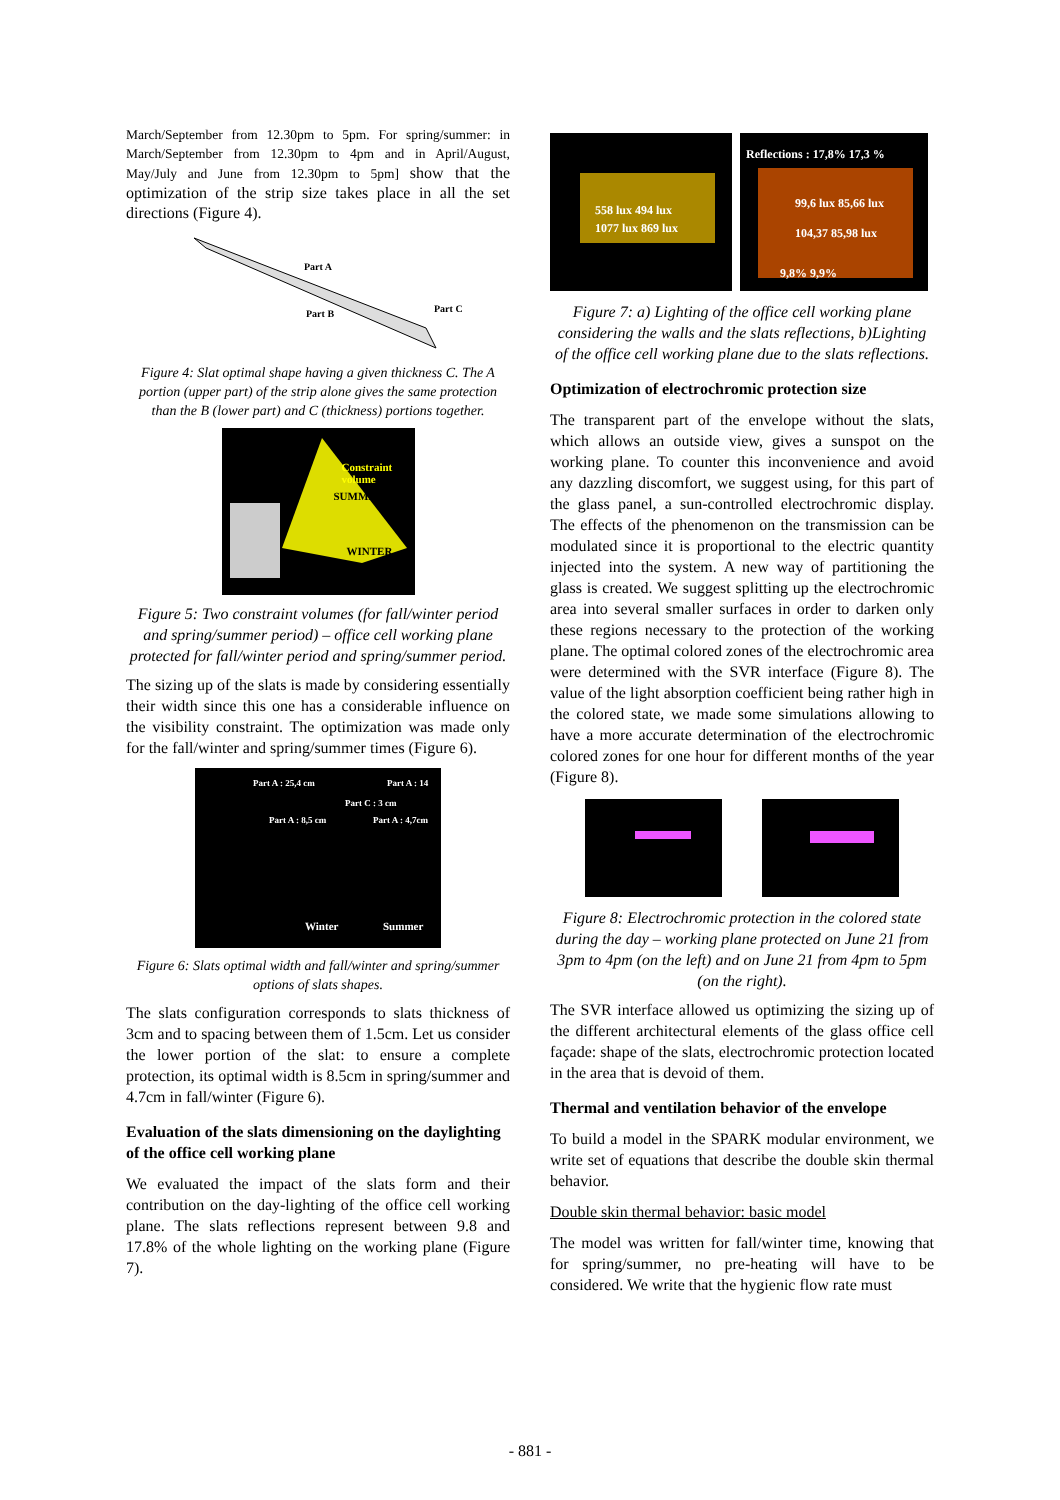March/September from 12.30pm to 5pm. For spring/summer: in March/September from 12.30pm to 4pm and in April/August, May/July and June from 12.30pm to 5pm] show that the optimization of the strip size takes place in all the set directions (Figure 4).
Part A
Part B Part C
Figure 4: Slat optimal shape having a given thickness C. The A portion (upper part) of the strip alone gives the same protection than the B (lower part) and C (thickness) portions together.
Constraint volume
SUMMER
WINTER
Figure 5: Two constraint volumes (for fall/winter period and spring/summer period) – office cell working plane protected for fall/winter period and spring/summer period.
The sizing up of the slats is made by considering essentially their width since this one has a considerable influence on the visibility constraint. The optimization was made only for the fall/winter and spring/summer times (Figure 6).
Part A : 25,4 cm Part A : 14
Part A : 8,5 cm Part A : 4,7cm
Part C : 3 cm
Winter Summer
Figure 6: Slats optimal width and fall/winter and spring/summer options of slats shapes.
The slats configuration corresponds to slats thickness of 3cm and to spacing between them of 1.5cm. Let us consider the lower portion of the slat: to ensure a complete protection, its optimal width is 8.5cm in spring/summer and 4.7cm in fall/winter (Figure 6).
Evaluation of the slats dimensioning on the daylighting of the office cell working plane
We evaluated the impact of the slats form and their contribution on the day-lighting of the office cell working plane. The slats reflections represent between 9.8 and 17.8% of the whole lighting on the working plane (Figure 7).
558 lux 494 lux
1077 lux 869 lux
Reflections : 17,8% 17,3 %
99,6 lux 85,66 lux
104,37 85,98 lux
9,8% 9,9%
Figure 7: a) Lighting of the office cell working plane considering the walls and the slats reflections, b)Lighting of the office cell working plane due to the slats reflections.
Optimization of electrochromic protection size
The transparent part of the envelope without the slats, which allows an outside view, gives a sunspot on the working plane. To counter this inconvenience and avoid any dazzling discomfort, we suggest using, for this part of the glass panel, a sun-controlled electrochromic display. The effects of the phenomenon on the transmission can be modulated since it is proportional to the electric quantity injected into the system. A new way of partitioning the glass is created. We suggest splitting up the electrochromic area into several smaller surfaces in order to darken only these regions necessary to the protection of the working plane. The optimal colored zones of the electrochromic area were determined with the SVR interface (Figure 8). The value of the light absorption coefficient being rather high in the colored state, we made some simulations allowing to have a more accurate determination of the electrochromic colored zones for one hour for different months of the year (Figure 8).
Figure 8: Electrochromic protection in the colored state during the day – working plane protected on June 21 from 3pm to 4pm (on the left) and on June 21 from 4pm to 5pm (on the right).
The SVR interface allowed us optimizing the sizing up of the different architectural elements of the glass office cell façade: shape of the slats, electrochromic protection located in the area that is devoid of them.
Thermal and ventilation behavior of the envelope
To build a model in the SPARK modular environment, we write set of equations that describe the double skin thermal behavior.
Double skin thermal behavior: basic model
The model was written for fall/winter time, knowing that for spring/summer, no pre-heating will have to be considered. We write that the hygienic flow rate must
- 881 -